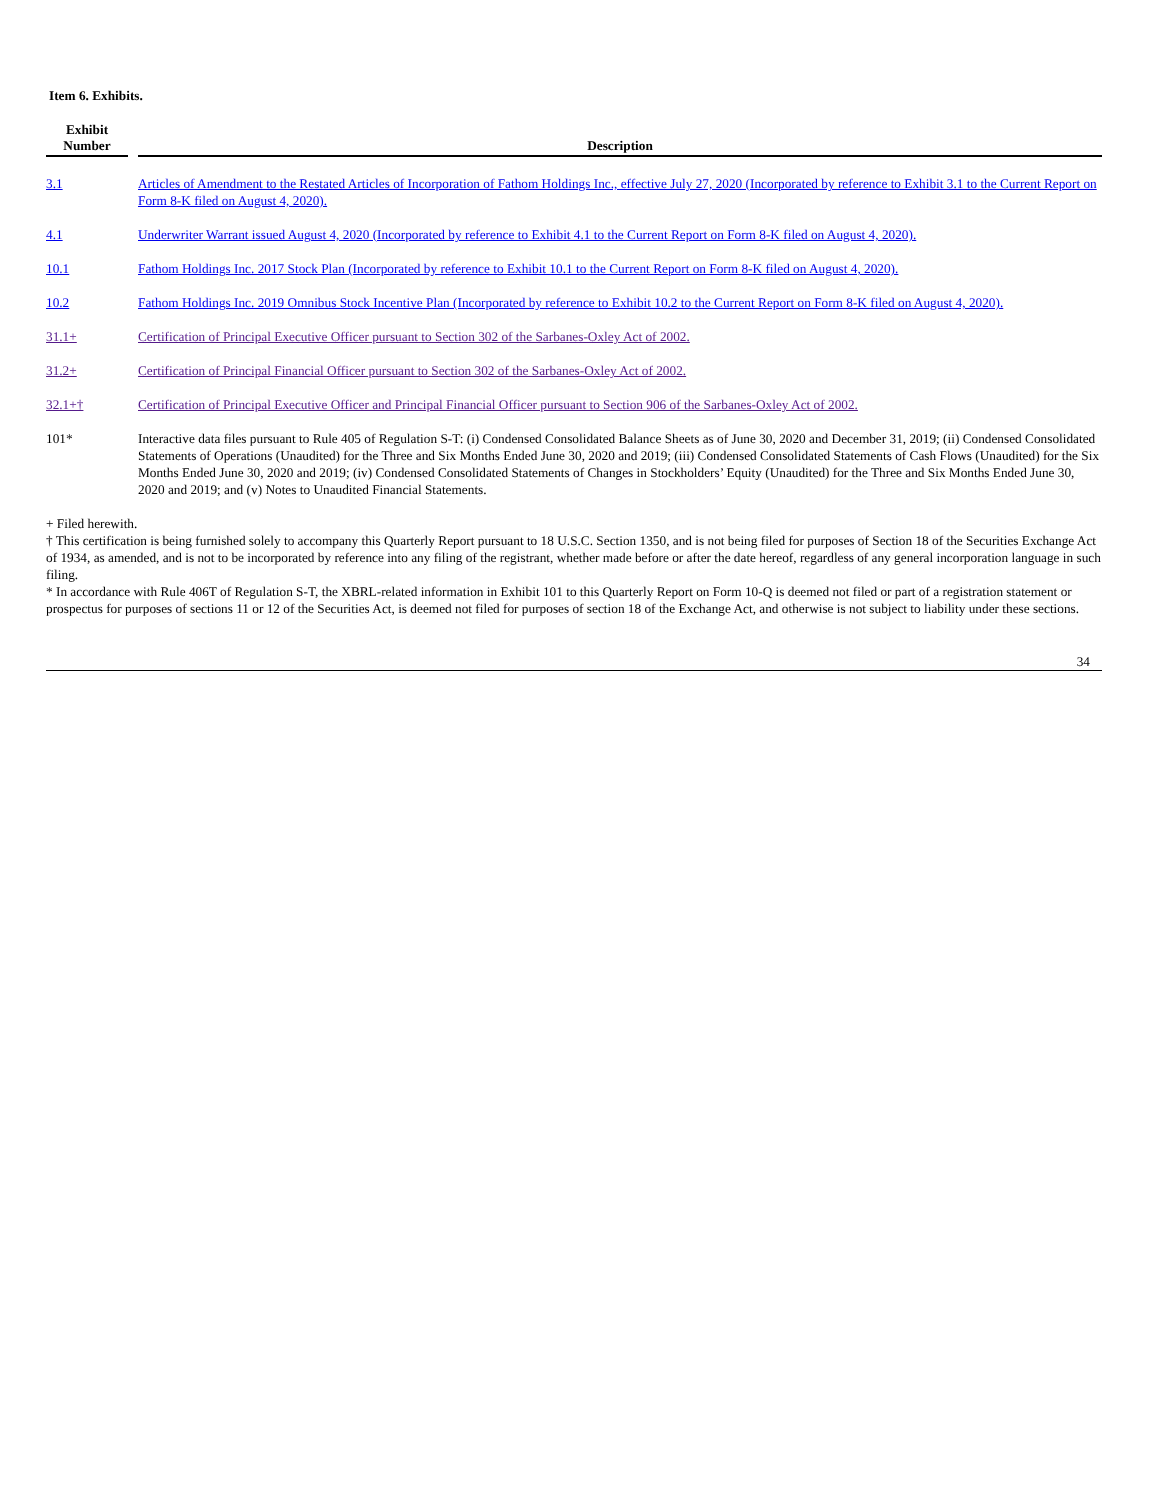Item 6. Exhibits.
| Exhibit Number | | Description |
| --- | --- | --- |
| 3.1 | | Articles of Amendment to the Restated Articles of Incorporation of Fathom Holdings Inc., effective July 27, 2020 (Incorporated by reference to Exhibit 3.1 to the Current Report on Form 8-K filed on August 4, 2020). |
| 4.1 | | Underwriter Warrant issued August 4, 2020 (Incorporated by reference to Exhibit 4.1 to the Current Report on Form 8-K filed on August 4, 2020). |
| 10.1 | | Fathom Holdings Inc. 2017 Stock Plan (Incorporated by reference to Exhibit 10.1 to the Current Report on Form 8-K filed on August 4, 2020). |
| 10.2 | | Fathom Holdings Inc. 2019 Omnibus Stock Incentive Plan (Incorporated by reference to Exhibit 10.2 to the Current Report on Form 8-K filed on August 4, 2020). |
| 31.1+ | | Certification of Principal Executive Officer pursuant to Section 302 of the Sarbanes-Oxley Act of 2002. |
| 31.2+ | | Certification of Principal Financial Officer pursuant to Section 302 of the Sarbanes-Oxley Act of 2002. |
| 32.1+† | | Certification of Principal Executive Officer and Principal Financial Officer pursuant to Section 906 of the Sarbanes-Oxley Act of 2002. |
| 101* | | Interactive data files pursuant to Rule 405 of Regulation S-T: (i) Condensed Consolidated Balance Sheets as of June 30, 2020 and December 31, 2019; (ii) Condensed Consolidated Statements of Operations (Unaudited) for the Three and Six Months Ended June 30, 2020 and 2019; (iii) Condensed Consolidated Statements of Cash Flows (Unaudited) for the Six Months Ended June 30, 2020 and 2019; (iv) Condensed Consolidated Statements of Changes in Stockholders’ Equity (Unaudited) for the Three and Six Months Ended June 30, 2020 and 2019; and (v) Notes to Unaudited Financial Statements. |
+ Filed herewith.
† This certification is being furnished solely to accompany this Quarterly Report pursuant to 18 U.S.C. Section 1350, and is not being filed for purposes of Section 18 of the Securities Exchange Act of 1934, as amended, and is not to be incorporated by reference into any filing of the registrant, whether made before or after the date hereof, regardless of any general incorporation language in such filing.
* In accordance with Rule 406T of Regulation S-T, the XBRL-related information in Exhibit 101 to this Quarterly Report on Form 10-Q is deemed not filed or part of a registration statement or prospectus for purposes of sections 11 or 12 of the Securities Act, is deemed not filed for purposes of section 18 of the Exchange Act, and otherwise is not subject to liability under these sections.
34